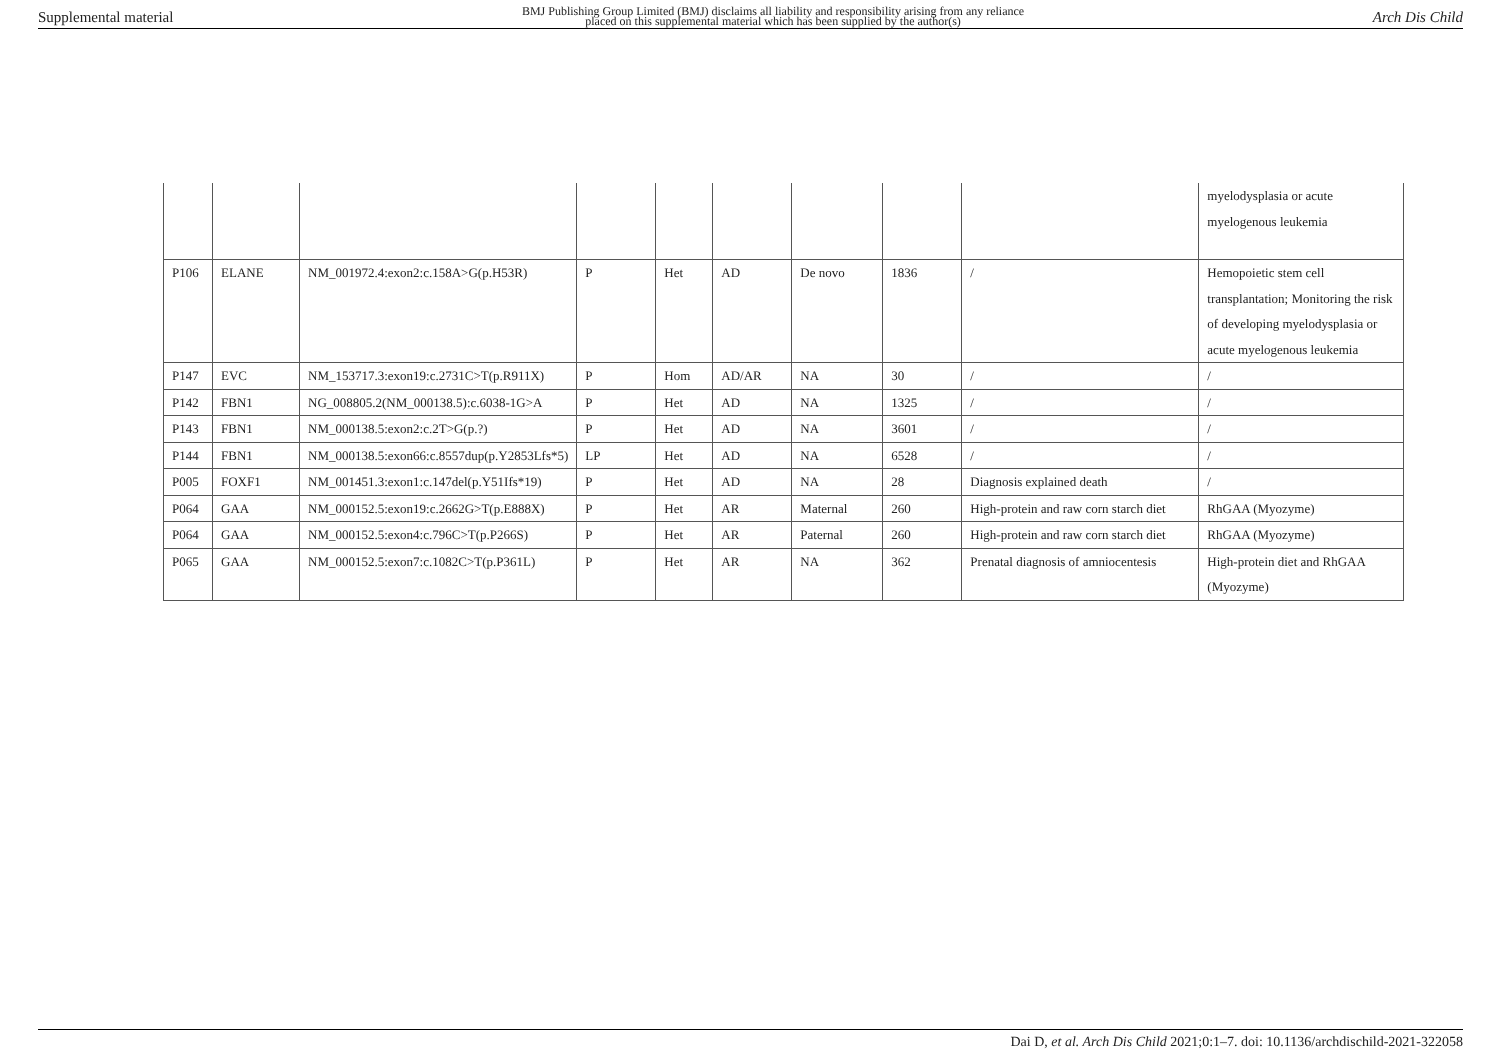Supplemental material BMJ Publishing Group Limited (BMJ) disclaims all liability and responsibility arising from any reliance
placed on this supplemental material which has been supplied by the author(s) Arch Dis Child
| | | | | | | | | | myelodysplasia or acute myelogenous leukemia |
| P106 | ELANE | NM_001972.4:exon2:c.158A>G(p.H53R) | P | Het | AD | De novo | 1836 | / | Hemopoietic stem cell transplantation; Monitoring the risk of developing myelodysplasia or acute myelogenous leukemia |
| P147 | EVC | NM_153717.3:exon19:c.2731C>T(p.R911X) | P | Hom | AD/AR | NA | 30 | / | / |
| P142 | FBN1 | NG_008805.2(NM_000138.5):c.6038-1G>A | P | Het | AD | NA | 1325 | / | / |
| P143 | FBN1 | NM_000138.5:exon2:c.2T>G(p.?) | P | Het | AD | NA | 3601 | / | / |
| P144 | FBN1 | NM_000138.5:exon66:c.8557dup(p.Y2853Lfs*5) | LP | Het | AD | NA | 6528 | / | / |
| P005 | FOXF1 | NM_001451.3:exon1:c.147del(p.Y51Ifs*19) | P | Het | AD | NA | 28 | Diagnosis explained death | / |
| P064 | GAA | NM_000152.5:exon19:c.2662G>T(p.E888X) | P | Het | AR | Maternal | 260 | High-protein and raw corn starch diet | RhGAA (Myozyme) |
| P064 | GAA | NM_000152.5:exon4:c.796C>T(p.P266S) | P | Het | AR | Paternal | 260 | High-protein and raw corn starch diet | RhGAA (Myozyme) |
| P065 | GAA | NM_000152.5:exon7:c.1082C>T(p.P361L) | P | Het | AR | NA | 362 | Prenatal diagnosis of amniocentesis | High-protein diet and RhGAA (Myozyme) |
Dai D, et al. Arch Dis Child 2021;0:1–7. doi: 10.1136/archdischild-2021-322058